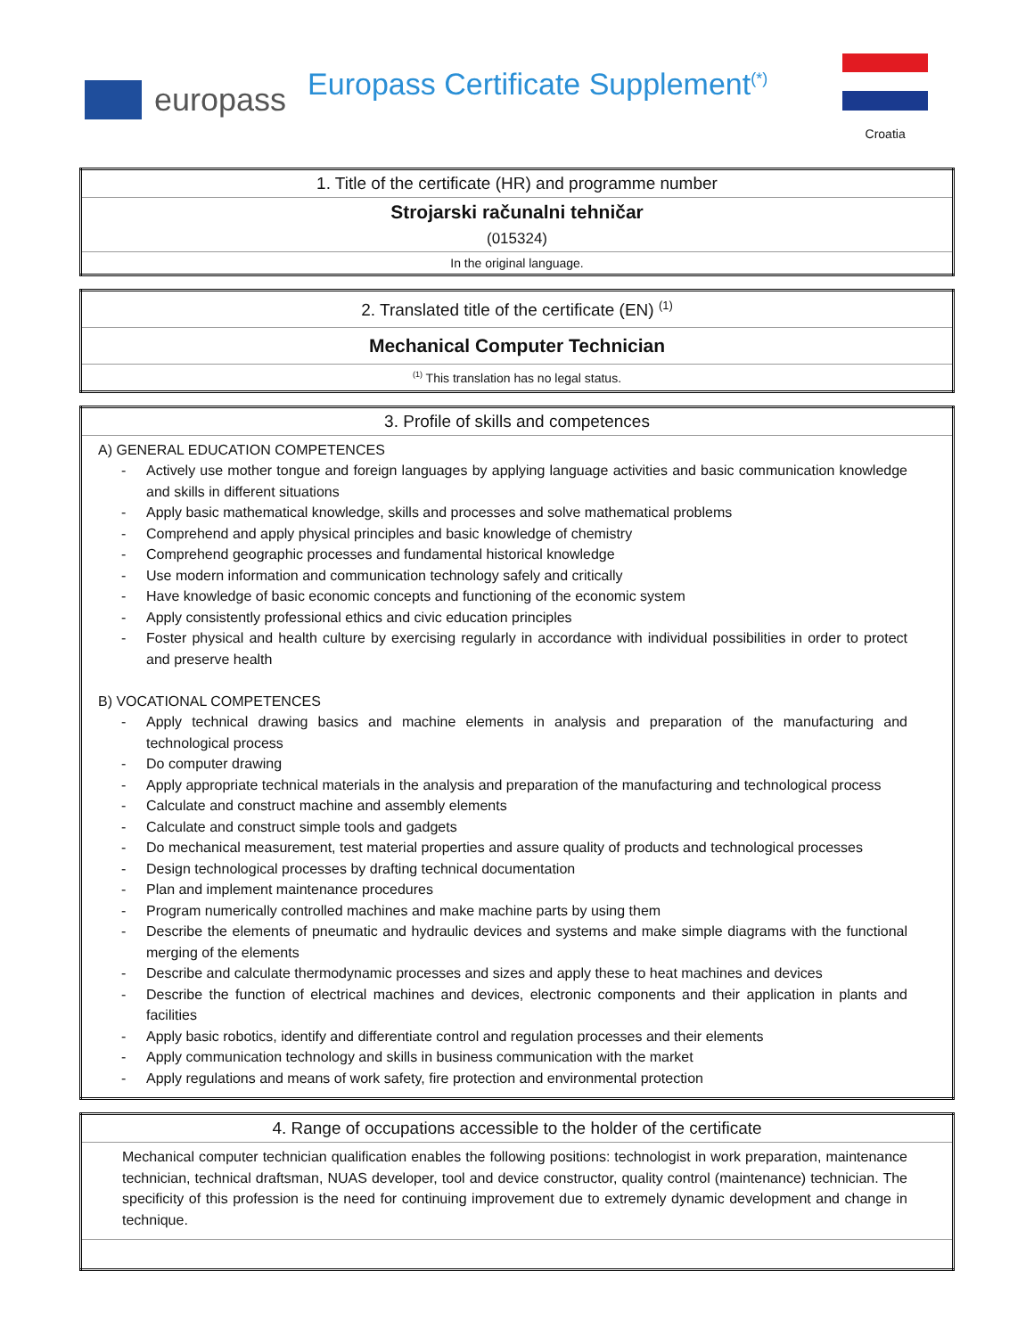europass
Europass Certificate Supplement<sup>(*)</sup>
Croatia
| 1. Title of the certificate (HR) and programme number |
| Strojarski računalni tehničar |
| (015324) |
| In the original language. |
| 2. Translated title of the certificate (EN) <sup>(1)</sup> |
| Mechanical Computer Technician |
| <sup>(1)</sup> This translation has no legal status. |
| 3. Profile of skills and competences |
| A) GENERAL EDUCATION COMPETENCES - Actively use mother tongue and foreign languages by applying language activities and basic communication knowledge and skills in different situations - Apply basic mathematical knowledge, skills and processes and solve mathematical problems - Comprehend and apply physical principles and basic knowledge of chemistry - Comprehend geographic processes and fundamental historical knowledge - Use modern information and communication technology safely and critically - Have knowledge of basic economic concepts and functioning of the economic system - Apply consistently professional ethics and civic education principles - Foster physical and health culture by exercising regularly in accordance with individual possibilities in order to protect and preserve health B) VOCATIONAL COMPETENCES - Apply technical drawing basics and machine elements in analysis and preparation of the manufacturing and technological process - Do computer drawing - Apply appropriate technical materials in the analysis and preparation of the manufacturing and technological process - Calculate and construct machine and assembly elements - Calculate and construct simple tools and gadgets - Do mechanical measurement, test material properties and assure quality of products and technological processes - Design technological processes by drafting technical documentation - Plan and implement maintenance procedures - Program numerically controlled machines and make machine parts by using them - Describe the elements of pneumatic and hydraulic devices and systems and make simple diagrams with the functional merging of the elements - Describe and calculate thermodynamic processes and sizes and apply these to heat machines and devices - Describe the function of electrical machines and devices, electronic components and their application in plants and facilities - Apply basic robotics, identify and differentiate control and regulation processes and their elements - Apply communication technology and skills in business communication with the market - Apply regulations and means of work safety, fire protection and environmental protection |
| 4. Range of occupations accessible to the holder of the certificate |
| Mechanical computer technician qualification enables the following positions: technologist in work preparation, maintenance technician, technical draftsman, NUAS developer, tool and device constructor, quality control (maintenance) technician. The specificity of this profession is the need for continuing improvement due to extremely dynamic development and change in technique. |